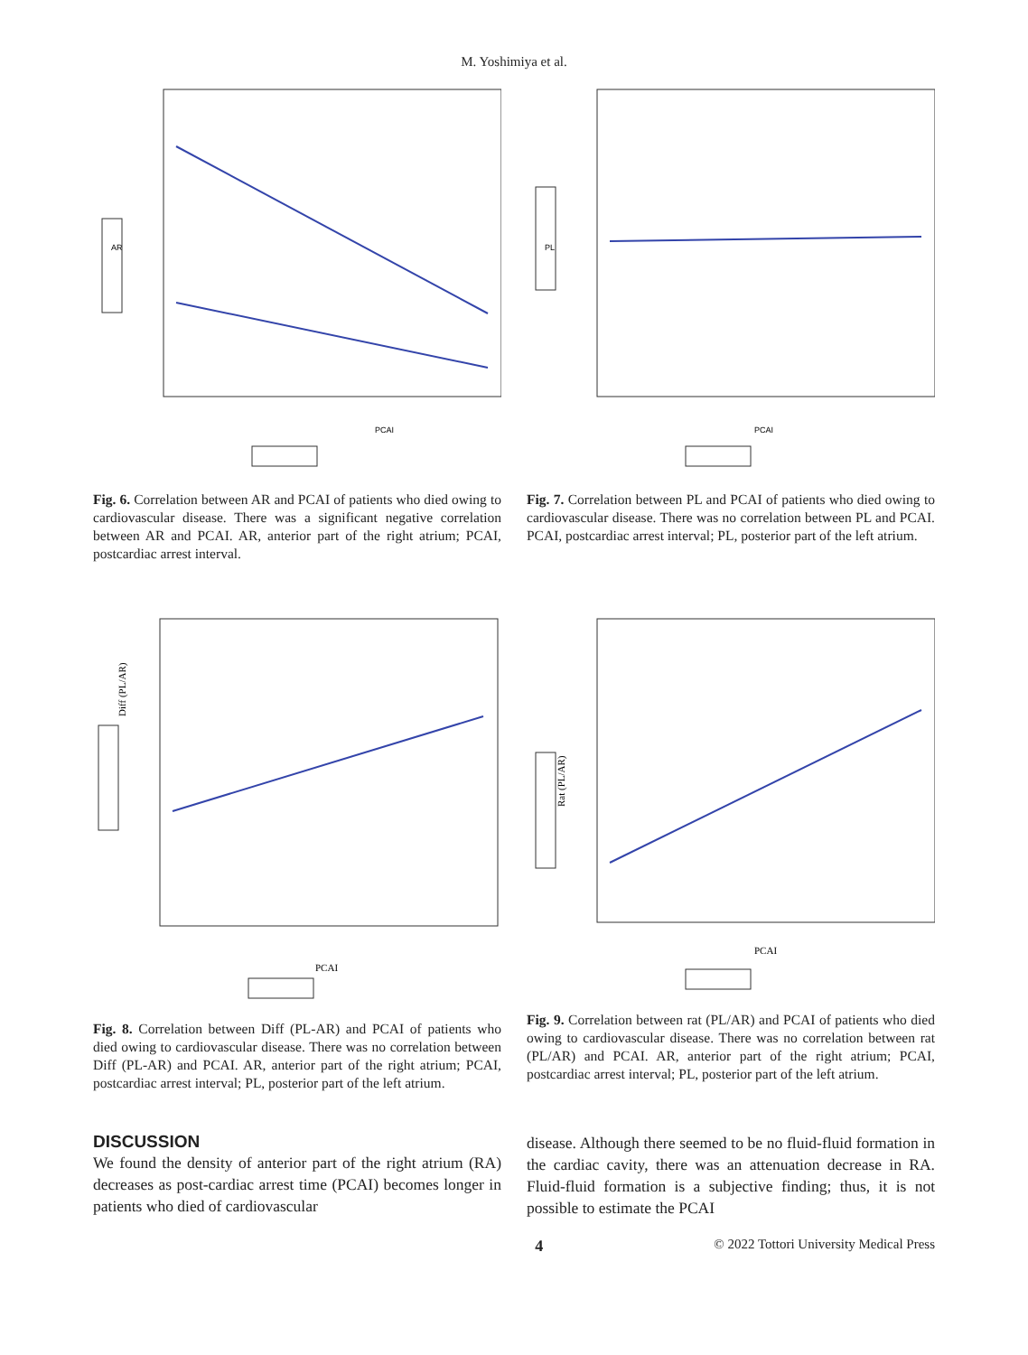M. Yoshimiya et al.
PCAI
AR
Fig. 6. Correlation between AR and PCAI of patients who died owing to cardiovascular disease. There was a significant negative correlation between AR and PCAI. AR, anterior part of the right atrium; PCAI, postcardiac arrest interval.
PCAI
PL
Fig. 7. Correlation between PL and PCAI of patients who died owing to cardiovascular disease. There was no correlation between PL and PCAI. PCAI, postcardiac arrest interval; PL, posterior part of the left atrium.
PCAI
Diff (PL/AR)
Fig. 8. Correlation between Diff (PL-AR) and PCAI of patients who died owing to cardiovascular disease. There was no correlation between Diff (PL-AR) and PCAI. AR, anterior part of the right atrium; PCAI, postcardiac arrest interval; PL, posterior part of the left atrium.
PCAI
Rat (PL/AR)
Fig. 9. Correlation between rat (PL/AR) and PCAI of patients who died owing to cardiovascular disease. There was no correlation between rat (PL/AR) and PCAI. AR, anterior part of the right atrium; PCAI, postcardiac arrest interval; PL, posterior part of the left atrium.
DISCUSSION
We found the density of anterior part of the right atrium (RA) decreases as post-cardiac arrest time (PCAI) becomes longer in patients who died of cardiovascular
disease. Although there seemed to be no fluid-fluid formation in the cardiac cavity, there was an attenuation decrease in RA. Fluid-fluid formation is a subjective finding; thus, it is not possible to estimate the PCAI
4 © 2022 Tottori University Medical Press